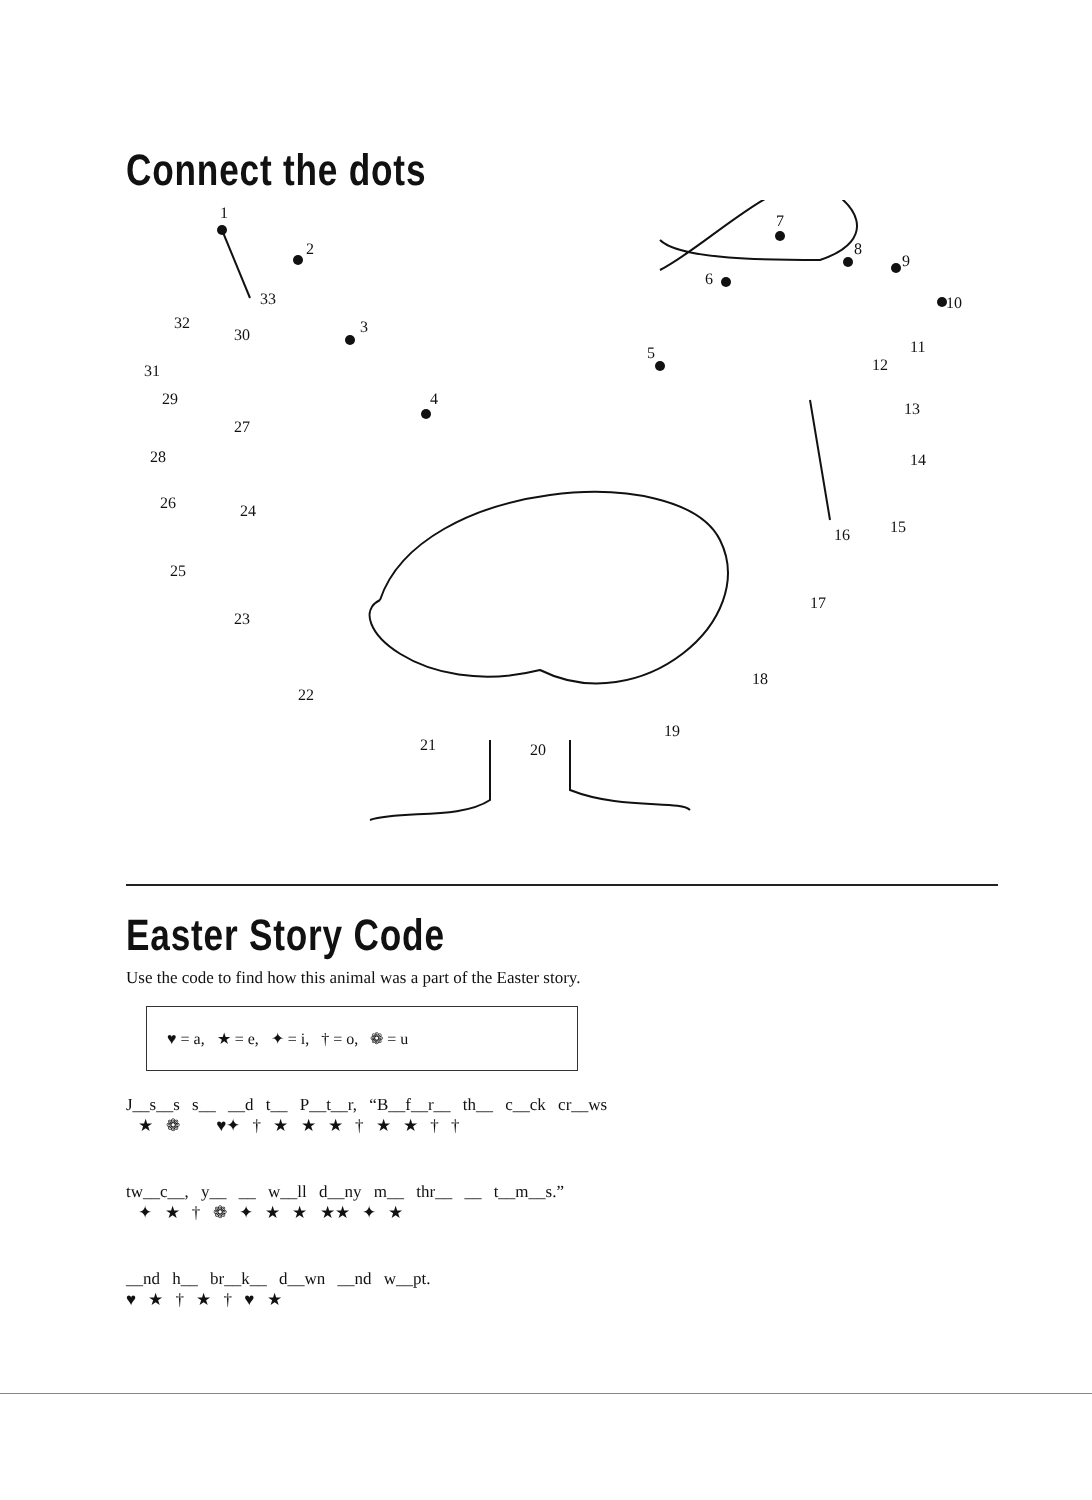Connect the dots
1
2
3
4
5
6
7
8
9
10
11
12
13
14
15
16
17
18
19
20
21
22
23
24
25
26
27
28
29
30
31
32
33
Easter Story Code
Use the code to find how this animal was a part of the Easter story.
♥ = a, ★ = e, ✦ = i, † = o, ❁ = u
J__s__s s__ __d t__ P__t__r, “B__f__r__ th__ c__ck cr__ws
★ ❁ ♥✦ † ★ ★ ★ † ★ ★ † †
tw__c__, y__ __ w__ll d__ny m__ thr__ __ t__m__s.”
✦ ★ † ❁ ✦ ★ ★ ★★ ✦ ★
__nd h__ br__k__ d__wn __nd w__pt.
♥ ★ † ★ † ♥ ★